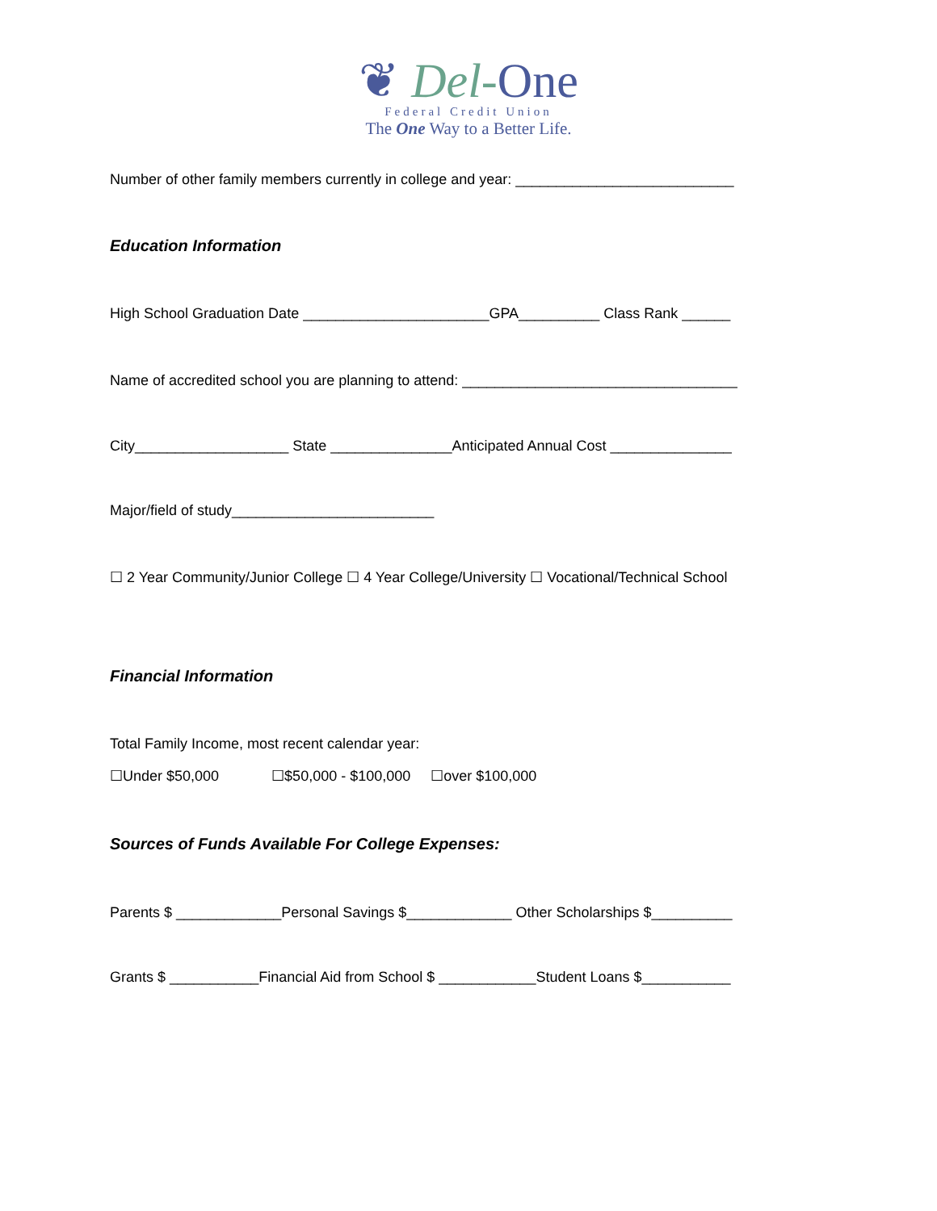❦ Del-One
Federal Credit Union
The One Way to a Better Life.
Number of other family members currently in college and year: ___________________________
Education Information
High School Graduation Date _______________________GPA__________ Class Rank ______
Name of accredited school you are planning to attend: __________________________________
City___________________ State _______________Anticipated Annual Cost _______________
Major/field of study_________________________
☐ 2 Year Community/Junior College ☐ 4 Year College/University ☐ Vocational/Technical School
Financial Information
Total Family Income, most recent calendar year:
☐Under $50,000 ☐$50,000 - $100,000 ☐over $100,000
Sources of Funds Available For College Expenses:
Parents $ _____________Personal Savings $_____________ Other Scholarships $__________
Grants $ ___________Financial Aid from School $ ____________Student Loans $___________